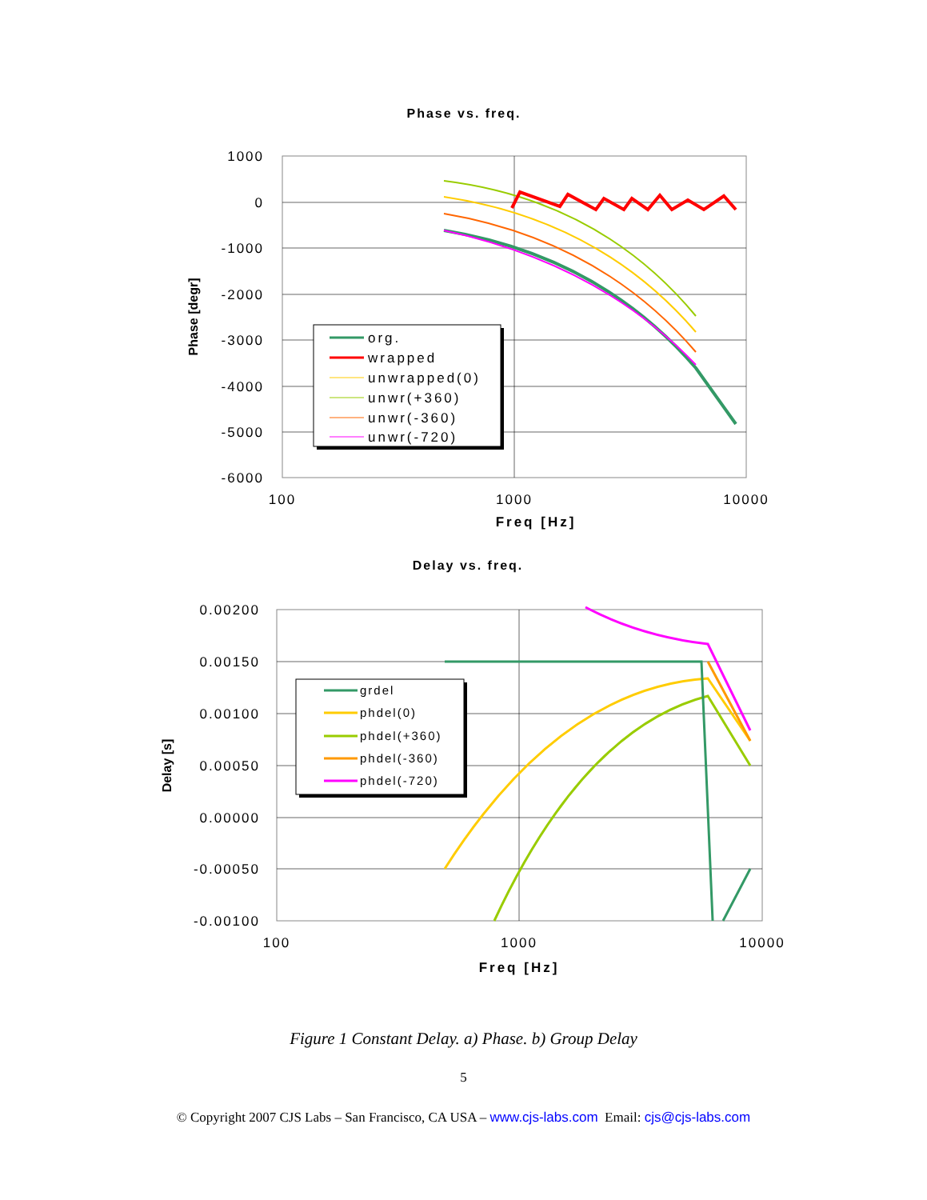Phase vs. freq.
1000
0
-1000
-2000
-3000
-4000
-5000
-6000
100
1000
10000
Freq [Hz]
Phase [degr]
org.
wrapped
unwrapped(0)
unwr(+360)
unwr(-360)
unwr(-720)
Delay vs. freq.
0.00200
0.00150
0.00100
0.00050
0.00000
-0.00050
-0.00100
100
1000
10000
Freq [Hz]
Delay [s]
grdel
phdel(0)
phdel(+360)
phdel(-360)
phdel(-720)
Figure 1 Constant Delay. a) Phase. b) Group Delay
5
© Copyright 2007 CJS Labs – San Francisco, CA USA – www.cjs-labs.com Email: cjs@cjs-labs.com